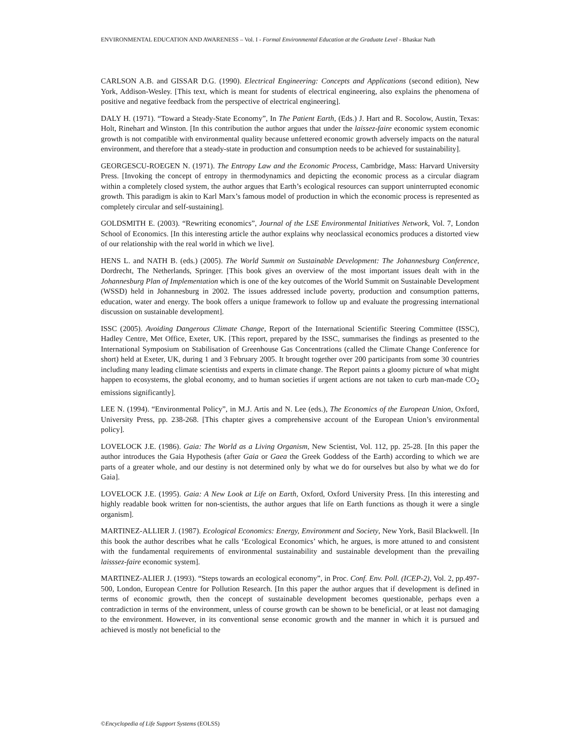ENVIRONMENTAL EDUCATION AND AWARENESS – Vol. I - Formal Environmental Education at the Graduate Level - Bhaskar Nath
CARLSON A.B. and GISSAR D.G. (1990). Electrical Engineering: Concepts and Applications (second edition), New York, Addison-Wesley. [This text, which is meant for students of electrical engineering, also explains the phenomena of positive and negative feedback from the perspective of electrical engineering].
DALY H. (1971). “Toward a Steady-State Economy”, In The Patient Earth, (Eds.) J. Hart and R. Socolow, Austin, Texas: Holt, Rinehart and Winston. [In this contribution the author argues that under the laissez-faire economic system economic growth is not compatible with environmental quality because unfettered economic growth adversely impacts on the natural environment, and therefore that a steady-state in production and consumption needs to be achieved for sustainability].
GEORGESCU-ROEGEN N. (1971). The Entropy Law and the Economic Process, Cambridge, Mass: Harvard University Press. [Invoking the concept of entropy in thermodynamics and depicting the economic process as a circular diagram within a completely closed system, the author argues that Earth’s ecological resources can support uninterrupted economic growth. This paradigm is akin to Karl Marx’s famous model of production in which the economic process is represented as completely circular and self-sustaining].
GOLDSMITH E. (2003). “Rewriting economics”, Journal of the LSE Environmental Initiatives Network, Vol. 7, London School of Economics. [In this interesting article the author explains why neoclassical economics produces a distorted view of our relationship with the real world in which we live].
HENS L. and NATH B. (eds.) (2005). The World Summit on Sustainable Development: The Johannesburg Conference, Dordrecht, The Netherlands, Springer. [This book gives an overview of the most important issues dealt with in the Johannesburg Plan of Implementation which is one of the key outcomes of the World Summit on Sustainable Development (WSSD) held in Johannesburg in 2002. The issues addressed include poverty, production and consumption patterns, education, water and energy. The book offers a unique framework to follow up and evaluate the progressing international discussion on sustainable development].
ISSC (2005). Avoiding Dangerous Climate Change, Report of the International Scientific Steering Committee (ISSC), Hadley Centre, Met Office, Exeter, UK. [This report, prepared by the ISSC, summarises the findings as presented to the International Symposium on Stabilisation of Greenhouse Gas Concentrations (called the Climate Change Conference for short) held at Exeter, UK, during 1 and 3 February 2005. It brought together over 200 participants from some 30 countries including many leading climate scientists and experts in climate change. The Report paints a gloomy picture of what might happen to ecosystems, the global economy, and to human societies if urgent actions are not taken to curb man-made CO<sub>2</sub> emissions significantly].
LEE N. (1994). “Environmental Policy”, in M.J. Artis and N. Lee (eds.), The Economics of the European Union, Oxford, University Press, pp. 238-268. [This chapter gives a comprehensive account of the European Union’s environmental policy].
LOVELOCK J.E. (1986). Gaia: The World as a Living Organism, New Scientist, Vol. 112, pp. 25-28. [In this paper the author introduces the Gaia Hypothesis (after Gaia or Gaea the Greek Goddess of the Earth) according to which we are parts of a greater whole, and our destiny is not determined only by what we do for ourselves but also by what we do for Gaia].
LOVELOCK J.E. (1995). Gaia: A New Look at Life on Earth, Oxford, Oxford University Press. [In this interesting and highly readable book written for non-scientists, the author argues that life on Earth functions as though it were a single organism].
MARTINEZ-ALLIER J. (1987). Ecological Economics: Energy, Environment and Society, New York, Basil Blackwell. [In this book the author describes what he calls ‘Ecological Economics’ which, he argues, is more attuned to and consistent with the fundamental requirements of environmental sustainability and sustainable development than the prevailing laisssez-faire economic system].
MARTINEZ-ALIER J. (1993). “Steps towards an ecological economy”, in Proc. Conf. Env. Poll. (ICEP-2), Vol. 2, pp.497-500, London, European Centre for Pollution Research. [In this paper the author argues that if development is defined in terms of economic growth, then the concept of sustainable development becomes questionable, perhaps even a contradiction in terms of the environment, unless of course growth can be shown to be beneficial, or at least not damaging to the environment. However, in its conventional sense economic growth and the manner in which it is pursued and achieved is mostly not beneficial to the
©Encyclopedia of Life Support Systems (EOLSS)